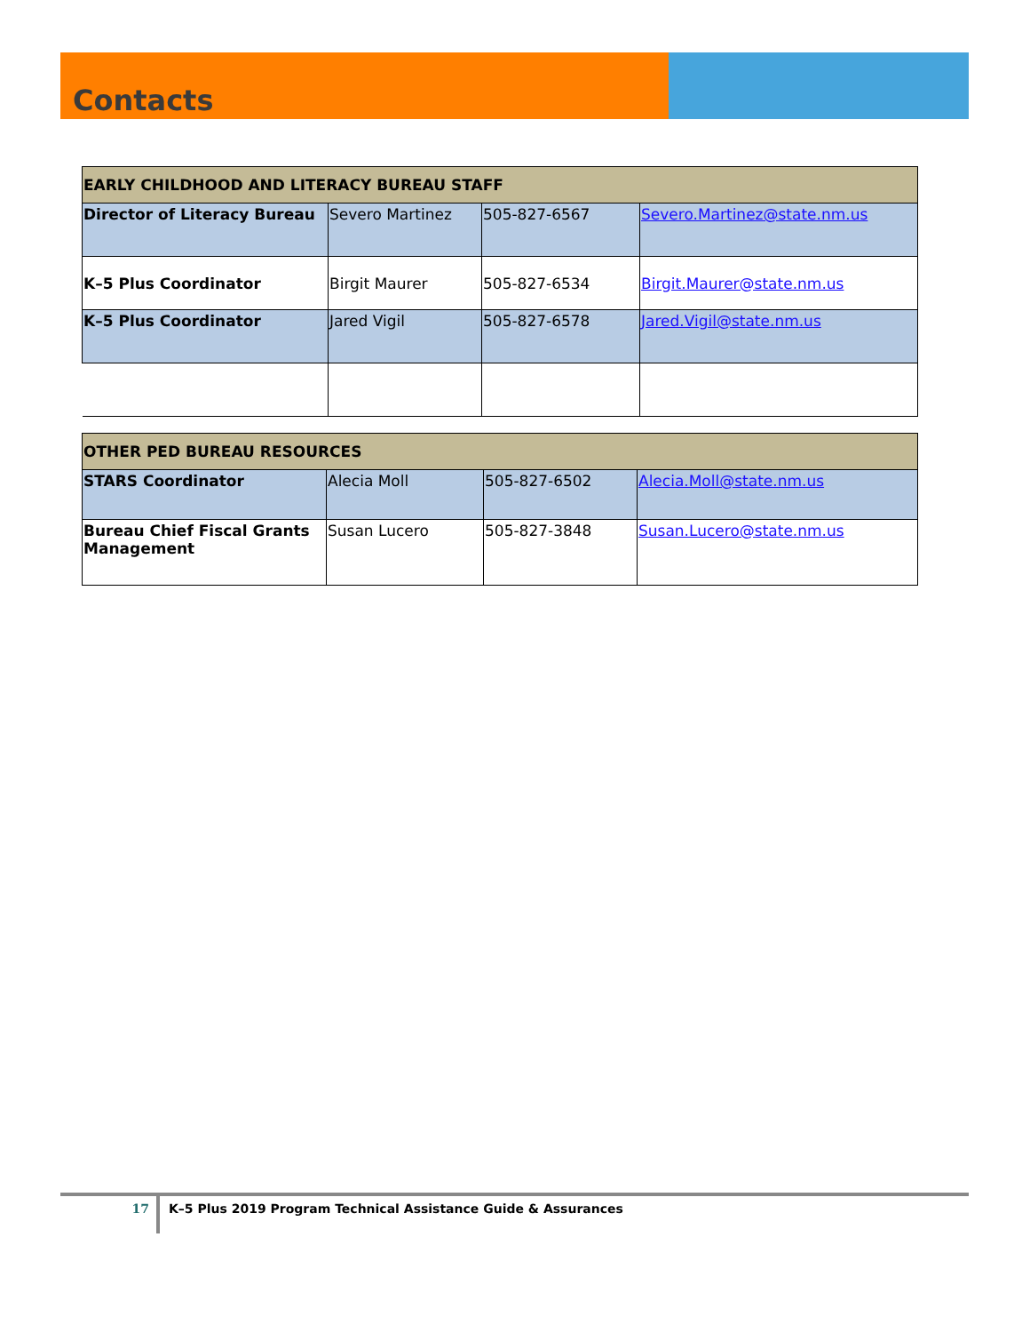Contacts
| EARLY CHILDHOOD AND LITERACY BUREAU STAFF | | | |
| Director of Literacy Bureau | Severo Martinez | 505-827-6567 | Severo.Martinez@state.nm.us |
| K–5 Plus Coordinator | Birgit Maurer | 505-827-6534 | Birgit.Maurer@state.nm.us |
| K–5 Plus Coordinator | Jared Vigil | 505-827-6578 | Jared.Vigil@state.nm.us |
| OTHER PED BUREAU RESOURCES | | | |
| STARS Coordinator | Alecia Moll | 505-827-6502 | Alecia.Moll@state.nm.us |
| Bureau Chief Fiscal Grants Management | Susan Lucero | 505-827-3848 | Susan.Lucero@state.nm.us |
17
K–5 Plus 2019 Program Technical Assistance Guide & Assurances